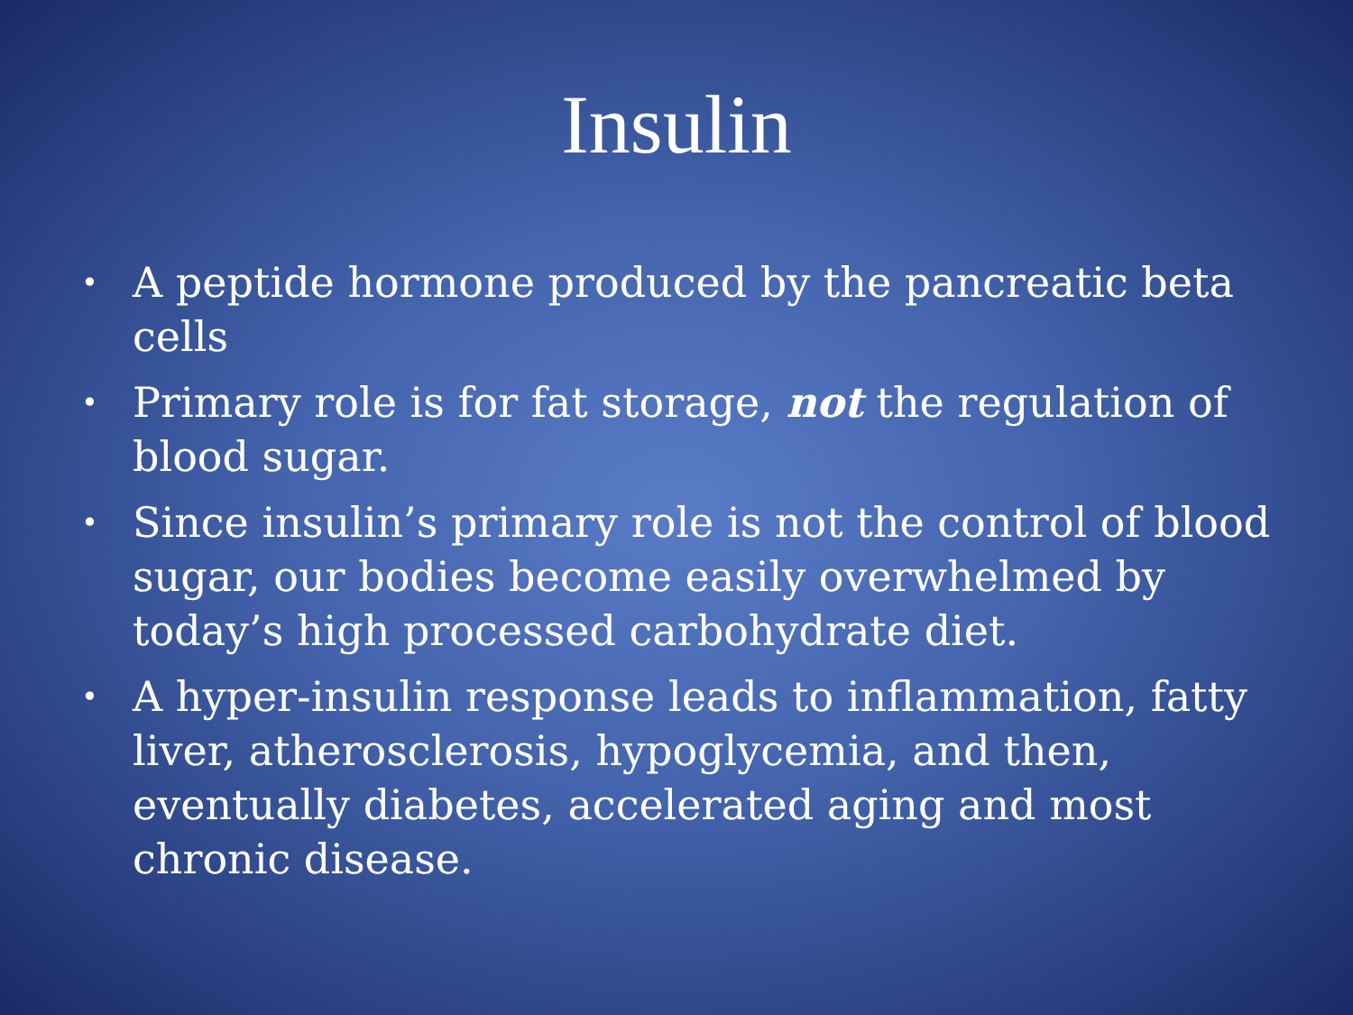Insulin
• A peptide hormone produced by the pancreatic beta cells
• Primary role is for fat storage, not the regulation of blood sugar.
• Since insulin’s primary role is not the control of blood sugar, our bodies become easily overwhelmed by today’s high processed carbohydrate diet.
• A hyper-insulin response leads to inflammation, fatty liver, atherosclerosis, hypoglycemia, and then, eventually diabetes, accelerated aging and most chronic disease.